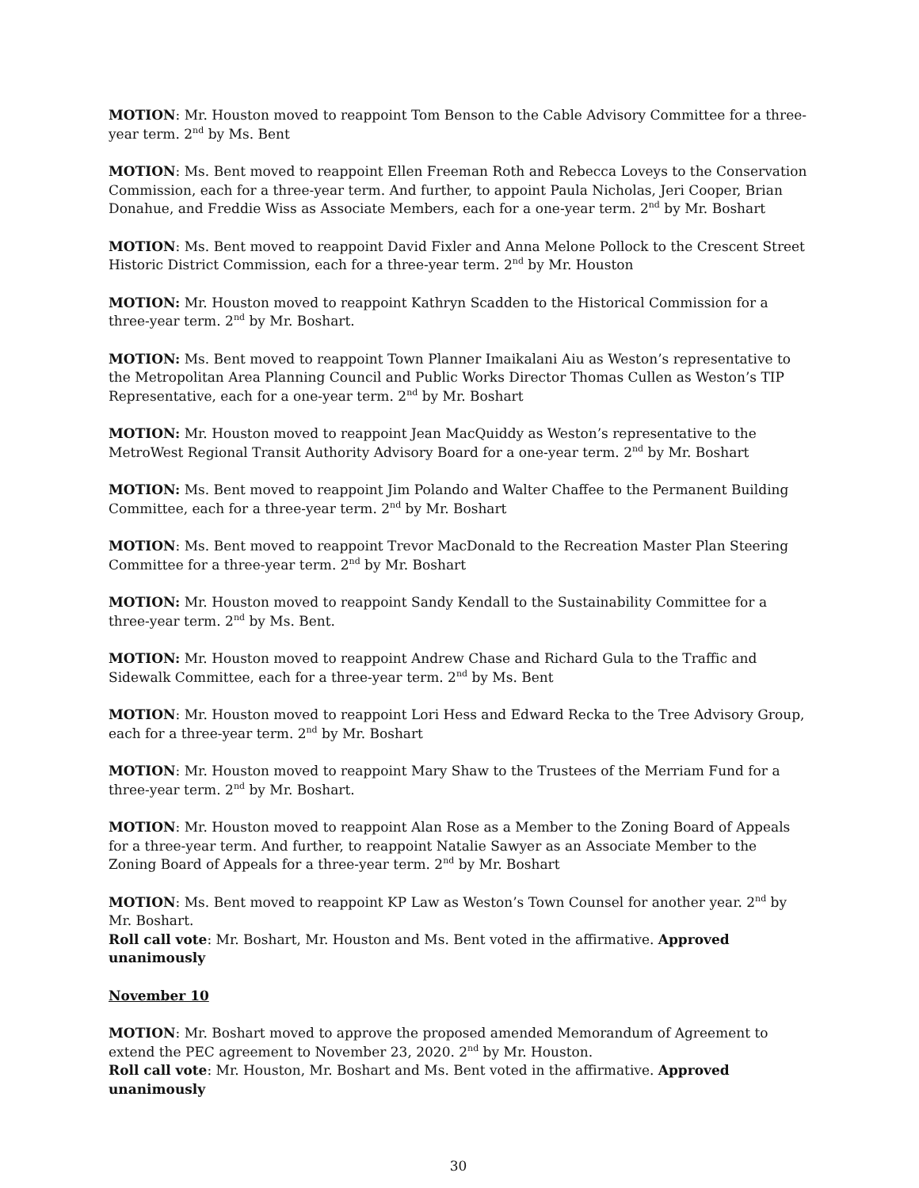MOTION: Mr. Houston moved to reappoint Tom Benson to the Cable Advisory Committee for a three-year term. 2<sup>nd</sup> by Ms. Bent
MOTION: Ms. Bent moved to reappoint Ellen Freeman Roth and Rebecca Loveys to the Conservation Commission, each for a three-year term. And further, to appoint Paula Nicholas, Jeri Cooper, Brian Donahue, and Freddie Wiss as Associate Members, each for a one-year term. 2<sup>nd</sup> by Mr. Boshart
MOTION: Ms. Bent moved to reappoint David Fixler and Anna Melone Pollock to the Crescent Street Historic District Commission, each for a three-year term. 2<sup>nd</sup> by Mr. Houston
MOTION: Mr. Houston moved to reappoint Kathryn Scadden to the Historical Commission for a three-year term. 2<sup>nd</sup> by Mr. Boshart.
MOTION: Ms. Bent moved to reappoint Town Planner Imaikalani Aiu as Weston’s representative to the Metropolitan Area Planning Council and Public Works Director Thomas Cullen as Weston’s TIP Representative, each for a one-year term. 2<sup>nd</sup> by Mr. Boshart
MOTION: Mr. Houston moved to reappoint Jean MacQuiddy as Weston’s representative to the MetroWest Regional Transit Authority Advisory Board for a one-year term. 2<sup>nd</sup> by Mr. Boshart
MOTION: Ms. Bent moved to reappoint Jim Polando and Walter Chaffee to the Permanent Building Committee, each for a three-year term. 2<sup>nd</sup> by Mr. Boshart
MOTION: Ms. Bent moved to reappoint Trevor MacDonald to the Recreation Master Plan Steering Committee for a three-year term. 2<sup>nd</sup> by Mr. Boshart
MOTION: Mr. Houston moved to reappoint Sandy Kendall to the Sustainability Committee for a three-year term. 2<sup>nd</sup> by Ms. Bent.
MOTION: Mr. Houston moved to reappoint Andrew Chase and Richard Gula to the Traffic and Sidewalk Committee, each for a three-year term. 2<sup>nd</sup> by Ms. Bent
MOTION: Mr. Houston moved to reappoint Lori Hess and Edward Recka to the Tree Advisory Group, each for a three-year term. 2<sup>nd</sup> by Mr. Boshart
MOTION: Mr. Houston moved to reappoint Mary Shaw to the Trustees of the Merriam Fund for a three-year term. 2<sup>nd</sup> by Mr. Boshart.
MOTION: Mr. Houston moved to reappoint Alan Rose as a Member to the Zoning Board of Appeals for a three-year term. And further, to reappoint Natalie Sawyer as an Associate Member to the Zoning Board of Appeals for a three-year term. 2<sup>nd</sup> by Mr. Boshart
MOTION: Ms. Bent moved to reappoint KP Law as Weston’s Town Counsel for another year. 2<sup>nd</sup> by Mr. Boshart.
Roll call vote: Mr. Boshart, Mr. Houston and Ms. Bent voted in the affirmative. Approved unanimously
November 10
MOTION: Mr. Boshart moved to approve the proposed amended Memorandum of Agreement to extend the PEC agreement to November 23, 2020. 2<sup>nd</sup> by Mr. Houston.
Roll call vote: Mr. Houston, Mr. Boshart and Ms. Bent voted in the affirmative. Approved unanimously
30